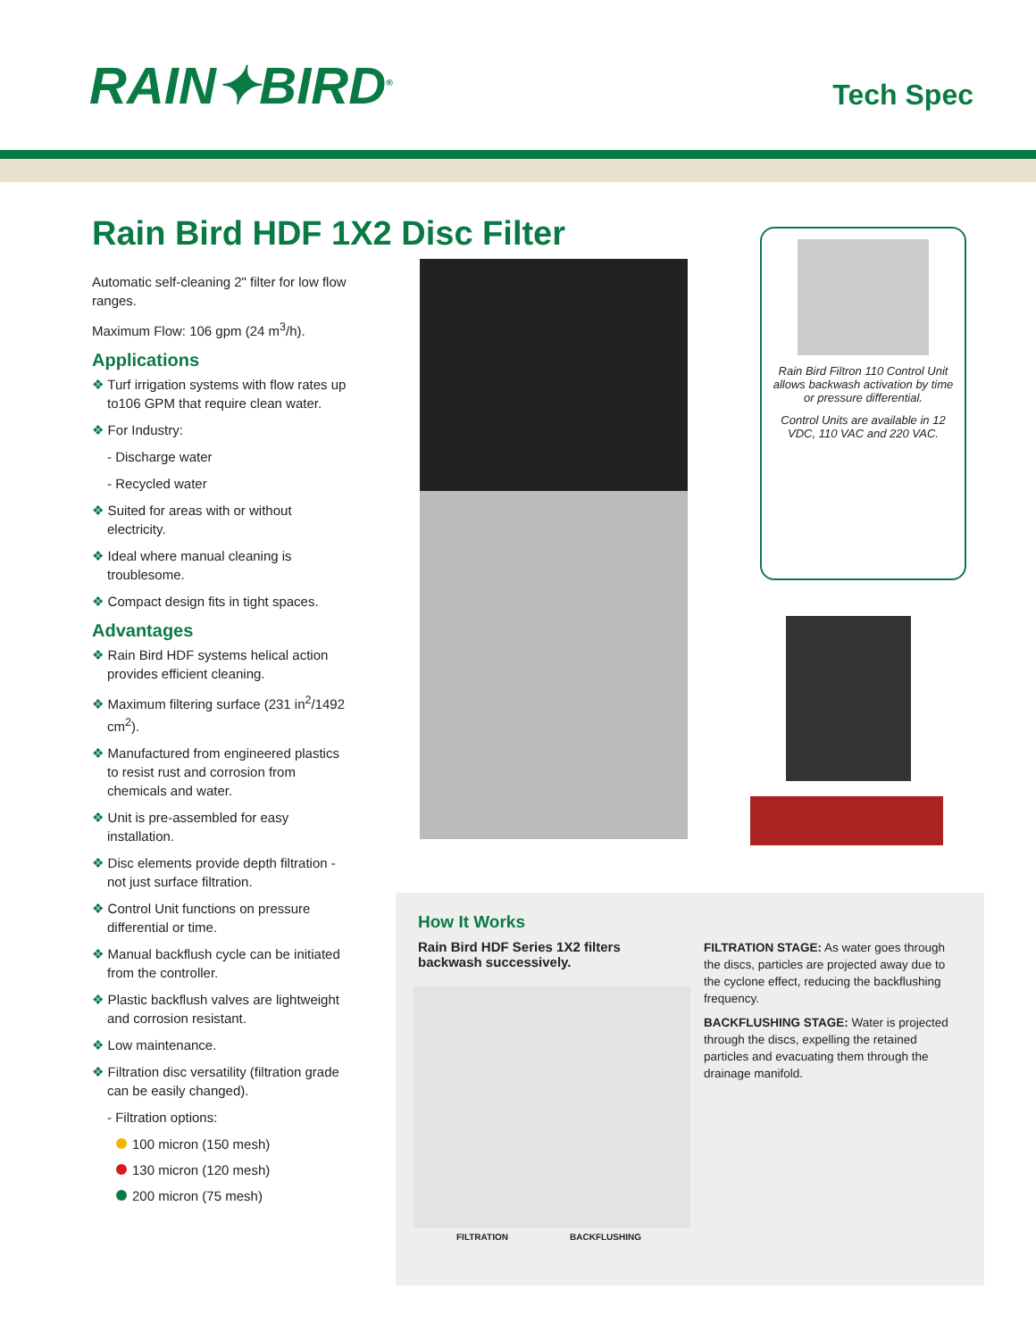RAIN✦BIRD<sup>®</sup> Tech Spec
Rain Bird HDF 1X2 Disc Filter
Automatic self-cleaning 2" filter for low flow ranges.
Maximum Flow: 106 gpm (24 m<sup>3</sup>/h).
Applications
❖ Turf irrigation systems with flow rates up to106 GPM that require clean water.
❖ For Industry:
- Discharge water
- Recycled water
❖ Suited for areas with or without electricity.
❖ Ideal where manual cleaning is troublesome.
❖ Compact design fits in tight spaces.
Advantages
❖ Rain Bird HDF systems helical action provides efficient cleaning.
❖ Maximum filtering surface (231 in<sup>2</sup>/1492 cm<sup>2</sup>).
❖ Manufactured from engineered plastics to resist rust and corrosion from chemicals and water.
❖ Unit is pre-assembled for easy installation.
❖ Disc elements provide depth filtration - not just surface filtration.
❖ Control Unit functions on pressure differential or time.
❖ Manual backflush cycle can be initiated from the controller.
❖ Plastic backflush valves are lightweight and corrosion resistant.
❖ Low maintenance.
❖ Filtration disc versatility (filtration grade can be easily changed).
- Filtration options:
100 micron (150 mesh)
130 micron (120 mesh)
200 micron (75 mesh)
Rain Bird Filtron 110 Control Unit allows backwash activation by time or pressure differential.
Control Units are available in 12 VDC, 110 VAC and 220 VAC.
How It Works
Rain Bird HDF Series 1X2 filters backwash successively.
FILTRATION BACKFLUSHING
FILTRATION STAGE: As water goes through the discs, particles are projected away due to the cyclone effect, reducing the backflushing frequency.
BACKFLUSHING STAGE: Water is projected through the discs, expelling the retained particles and evacuating them through the drainage manifold.